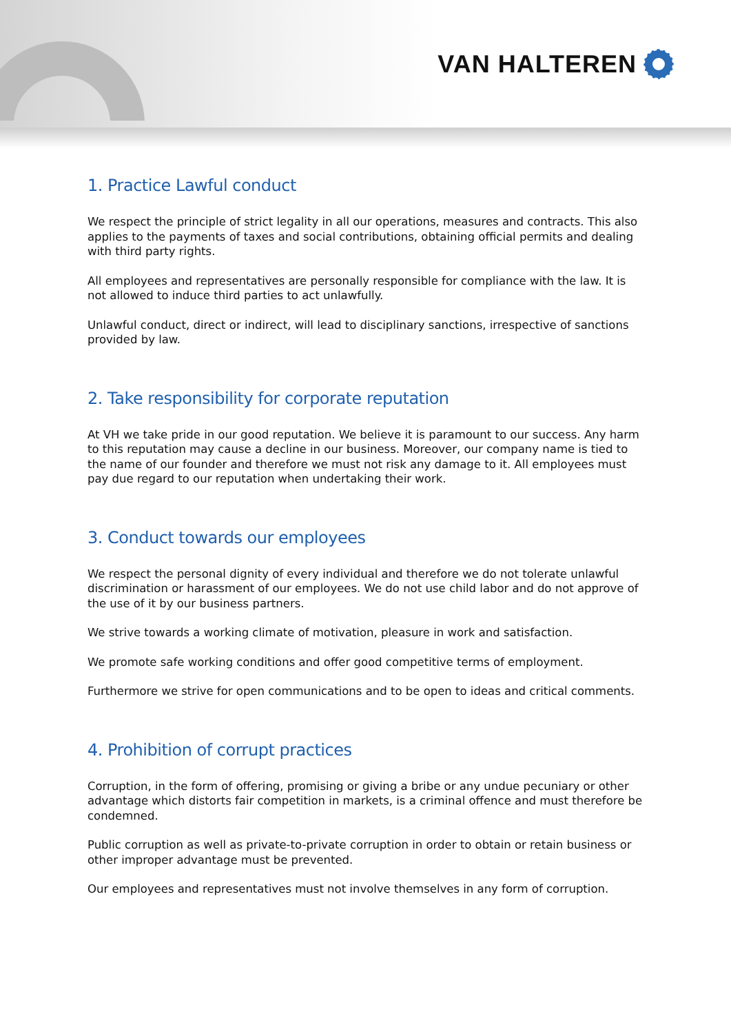VAN HALTEREN
1. Practice Lawful conduct
We respect the principle of strict legality in all our operations, measures and contracts. This also applies to the payments of taxes and social contributions, obtaining official permits and dealing with third party rights.
All employees and representatives are personally responsible for compliance with the law. It is not allowed to induce third parties to act unlawfully.
Unlawful conduct, direct or indirect, will lead to disciplinary sanctions, irrespective of sanctions provided by law.
2. Take responsibility for corporate reputation
At VH we take pride in our good reputation. We believe it is paramount to our success. Any harm to this reputation may cause a decline in our business. Moreover, our company name is tied to the name of our founder and therefore we must not risk any damage to it. All employees must pay due regard to our reputation when undertaking their work.
3. Conduct towards our employees
We respect the personal dignity of every individual and therefore we do not tolerate unlawful discrimination or harassment of our employees. We do not use child labor and do not approve of the use of it by our business partners.
We strive towards a working climate of motivation, pleasure in work and satisfaction.
We promote safe working conditions and offer good competitive terms of employment.
Furthermore we strive for open communications and to be open to ideas and critical comments.
4. Prohibition of corrupt practices
Corruption, in the form of offering, promising or giving a bribe or any undue pecuniary or other advantage which distorts fair competition in markets, is a criminal offence and must therefore be condemned.
Public corruption as well as private-to-private corruption in order to obtain or retain business or other improper advantage must be prevented.
Our employees and representatives must not involve themselves in any form of corruption.